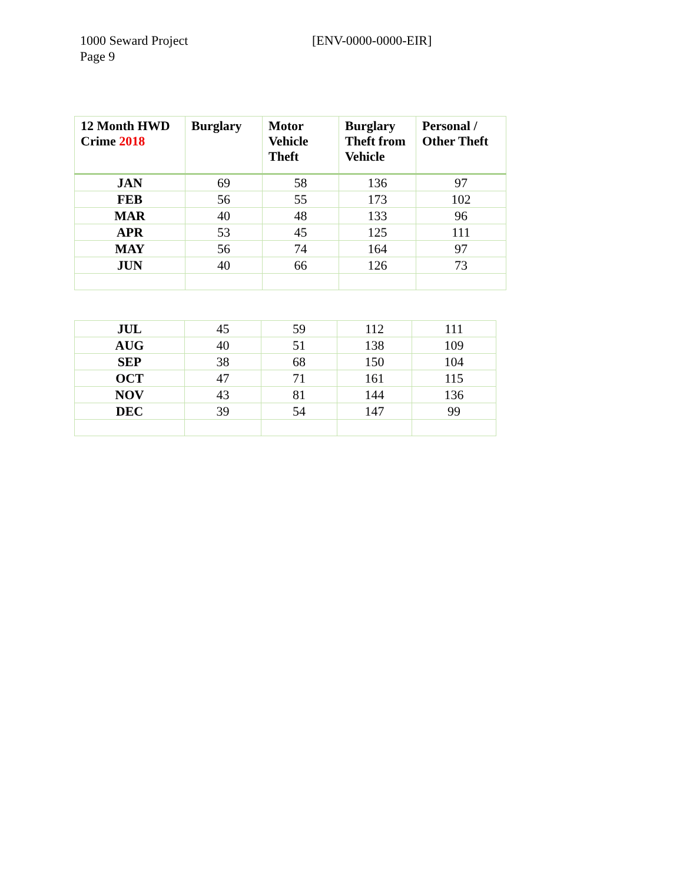1000 Seward Project
Page 9
[ENV-0000-0000-EIR]
| 12 Month HWD Crime 2018 | Burglary | Motor Vehicle Theft | Burglary Theft from Vehicle | Personal / Other Theft |
| --- | --- | --- | --- | --- |
| JAN | 69 | 58 | 136 | 97 |
| FEB | 56 | 55 | 173 | 102 |
| MAR | 40 | 48 | 133 | 96 |
| APR | 53 | 45 | 125 | 111 |
| MAY | 56 | 74 | 164 | 97 |
| JUN | 40 | 66 | 126 | 73 |
| JUL | 45 | 59 | 112 | 111 |
| AUG | 40 | 51 | 138 | 109 |
| SEP | 38 | 68 | 150 | 104 |
| OCT | 47 | 71 | 161 | 115 |
| NOV | 43 | 81 | 144 | 136 |
| DEC | 39 | 54 | 147 | 99 |